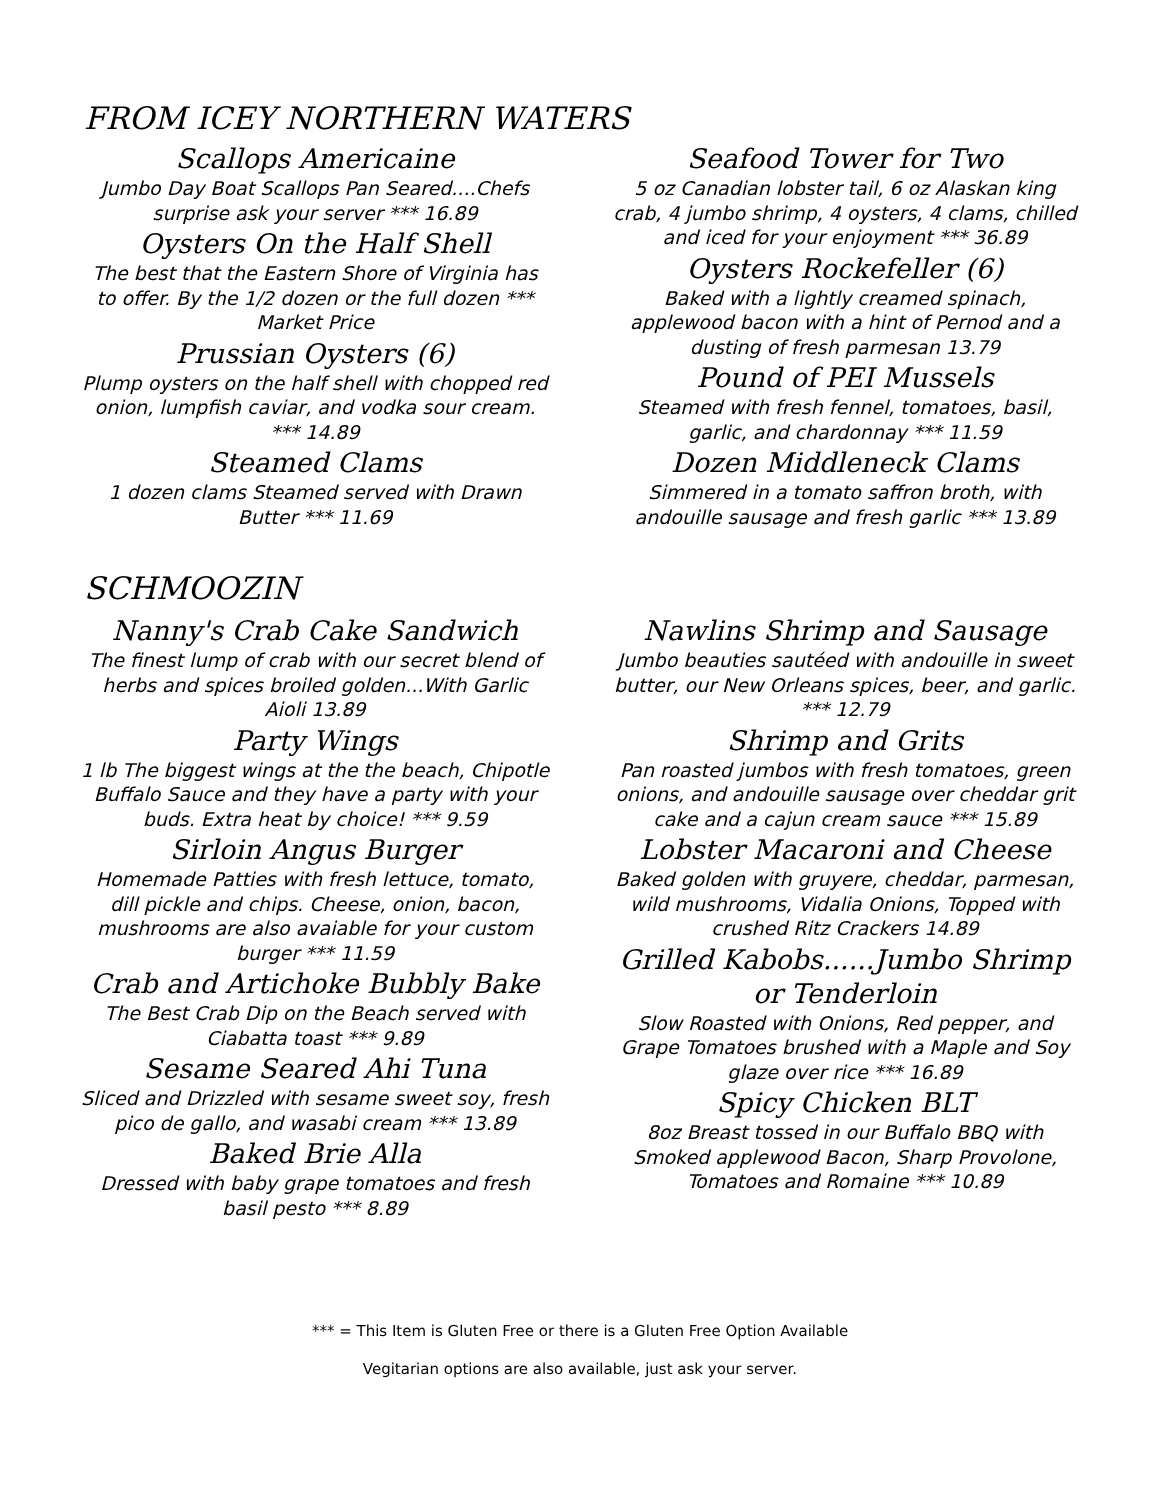FROM ICEY NORTHERN WATERS
Scallops Americaine
Jumbo Day Boat Scallops Pan Seared....Chefs surprise ask your server *** 16.89
Oysters On the Half Shell
The best that the Eastern Shore of Virginia has to offer. By the 1/2 dozen or the full dozen *** Market Price
Prussian Oysters (6)
Plump oysters on the half shell with chopped red onion, lumpfish caviar, and vodka sour cream. *** 14.89
Steamed Clams
1 dozen clams Steamed served with Drawn Butter *** 11.69
Seafood Tower for Two
5 oz Canadian lobster tail, 6 oz Alaskan king crab, 4 jumbo shrimp, 4 oysters, 4 clams, chilled and iced for your enjoyment *** 36.89
Oysters Rockefeller (6)
Baked with a lightly creamed spinach, applewood bacon with a hint of Pernod and a dusting of fresh parmesan 13.79
Pound of PEI Mussels
Steamed with fresh fennel, tomatoes, basil, garlic, and chardonnay *** 11.59
Dozen Middleneck Clams
Simmered in a tomato saffron broth, with andouille sausage and fresh garlic *** 13.89
SCHMOOZIN
Nanny's Crab Cake Sandwich
The finest lump of crab with our secret blend of herbs and spices broiled golden...With Garlic Aioli 13.89
Party Wings
1 lb The biggest wings at the the beach, Chipotle Buffalo Sauce and they have a party with your buds. Extra heat by choice! *** 9.59
Sirloin Angus Burger
Homemade Patties with fresh lettuce, tomato, dill pickle and chips. Cheese, onion, bacon, mushrooms are also avaiable for your custom burger *** 11.59
Crab and Artichoke Bubbly Bake
The Best Crab Dip on the Beach served with Ciabatta toast *** 9.89
Sesame Seared Ahi Tuna
Sliced and Drizzled with sesame sweet soy, fresh pico de gallo, and wasabi cream *** 13.89
Baked Brie Alla
Dressed with baby grape tomatoes and fresh basil pesto *** 8.89
Nawlins Shrimp and Sausage
Jumbo beauties sautéed with andouille in sweet butter, our New Orleans spices, beer, and garlic. *** 12.79
Shrimp and Grits
Pan roasted jumbos with fresh tomatoes, green onions, and andouille sausage over cheddar grit cake and a cajun cream sauce *** 15.89
Lobster Macaroni and Cheese
Baked golden with gruyere, cheddar, parmesan, wild mushrooms, Vidalia Onions, Topped with crushed Ritz Crackers 14.89
Grilled Kabobs......Jumbo Shrimp or Tenderloin
Slow Roasted with Onions, Red pepper, and Grape Tomatoes brushed with a Maple and Soy glaze over rice *** 16.89
Spicy Chicken BLT
8oz Breast tossed in our Buffalo BBQ with Smoked applewood Bacon, Sharp Provolone, Tomatoes and Romaine *** 10.89
*** = This Item is Gluten Free or there is a Gluten Free Option Available
Vegitarian options are also available, just ask your server.